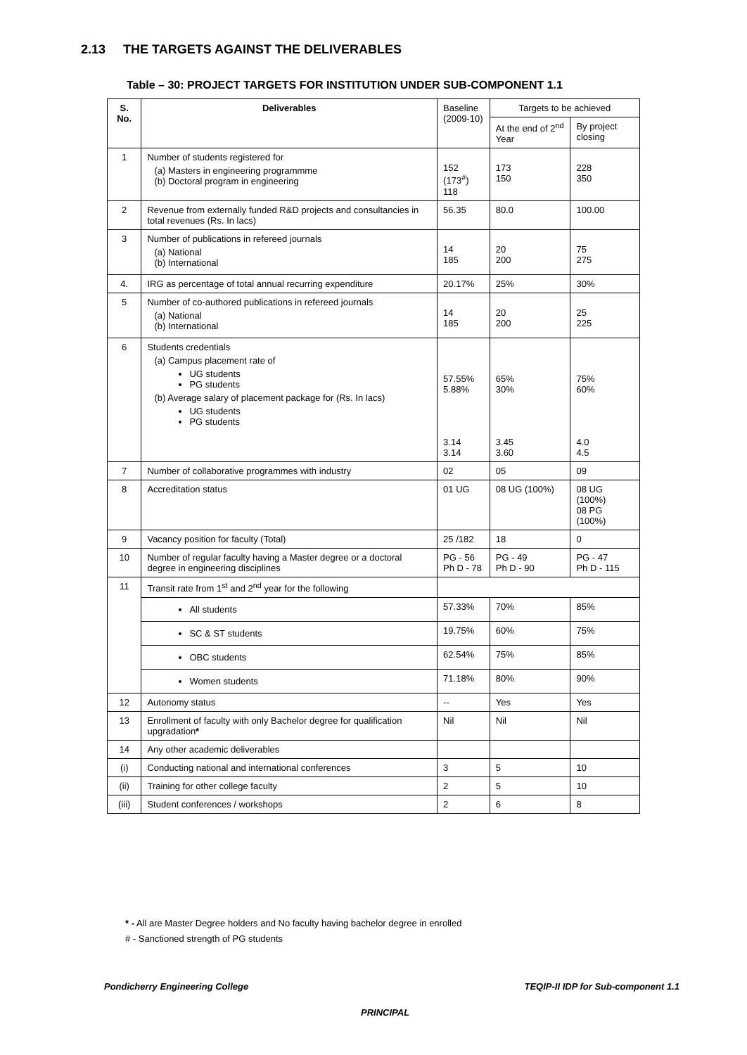2.13 THE TARGETS AGAINST THE DELIVERABLES
Table – 30: PROJECT TARGETS FOR INSTITUTION UNDER SUB-COMPONENT 1.1
| S. No. | Deliverables | Baseline (2009-10) | Targets to be achieved | |
| --- | --- | --- | --- | --- |
| | | | At the end of 2<sup>nd</sup> Year | By project closing |
| 1 | Number of students registered for (a) Masters in engineering programmme (b) Doctoral program in engineering | 152 (173<sup>#</sup>) 118 | 173 150 | 228 350 |
| 2 | Revenue from externally funded R&D projects and consultancies in total revenues (Rs. In lacs) | 56.35 | 80.0 | 100.00 |
| 3 | Number of publications in refereed journals (a) National (b) International | 14 185 | 20 200 | 75 275 |
| 4. | IRG as percentage of total annual recurring expenditure | 20.17% | 25% | 30% |
| 5 | Number of co-authored publications in refereed journals (a) National (b) International | 14 185 | 20 200 | 25 225 |
| 6 | Students credentials (a) Campus placement rate of UG students PG students (b) Average salary of placement package for (Rs. In lacs) UG students PG students | 57.55% 5.88% 3.14 3.14 | 65% 30% 3.45 3.60 | 75% 60% 4.0 4.5 |
| 7 | Number of collaborative programmes with industry | 02 | 05 | 09 |
| 8 | Accreditation status | 01 UG | 08 UG (100%) | 08 UG (100%) 08 PG (100%) |
| 9 | Vacancy position for faculty (Total) | 25 /182 | 18 | 0 |
| 10 | Number of regular faculty having a Master degree or a doctoral degree in engineering disciplines | PG - 56 Ph D - 78 | PG - 49 Ph D - 90 | PG - 47 Ph D - 115 |
| 11 | Transit rate from 1<sup>st</sup> and 2<sup>nd</sup> year for the following | | | |
| | All students | 57.33% | 70% | 85% |
| | SC & ST students | 19.75% | 60% | 75% |
| | OBC students | 62.54% | 75% | 85% |
| | Women students | 71.18% | 80% | 90% |
| 12 | Autonomy status | -- | Yes | Yes |
| 13 | Enrollment of faculty with only Bachelor degree for qualification upgradation * | Nil | Nil | Nil |
| 14 | Any other academic deliverables | | | |
| (i) | Conducting national and international conferences | 3 | 5 | 10 |
| (ii) | Training for other college faculty | 2 | 5 | 10 |
| (iii) | Student conferences / workshops | 2 | 6 | 8 |
* - All are Master Degree holders and No faculty having bachelor degree in enrolled
# - Sanctioned strength of PG students
Pondicherry Engineering College
TEQIP-II IDP for Sub-component 1.1
PRINCIPAL